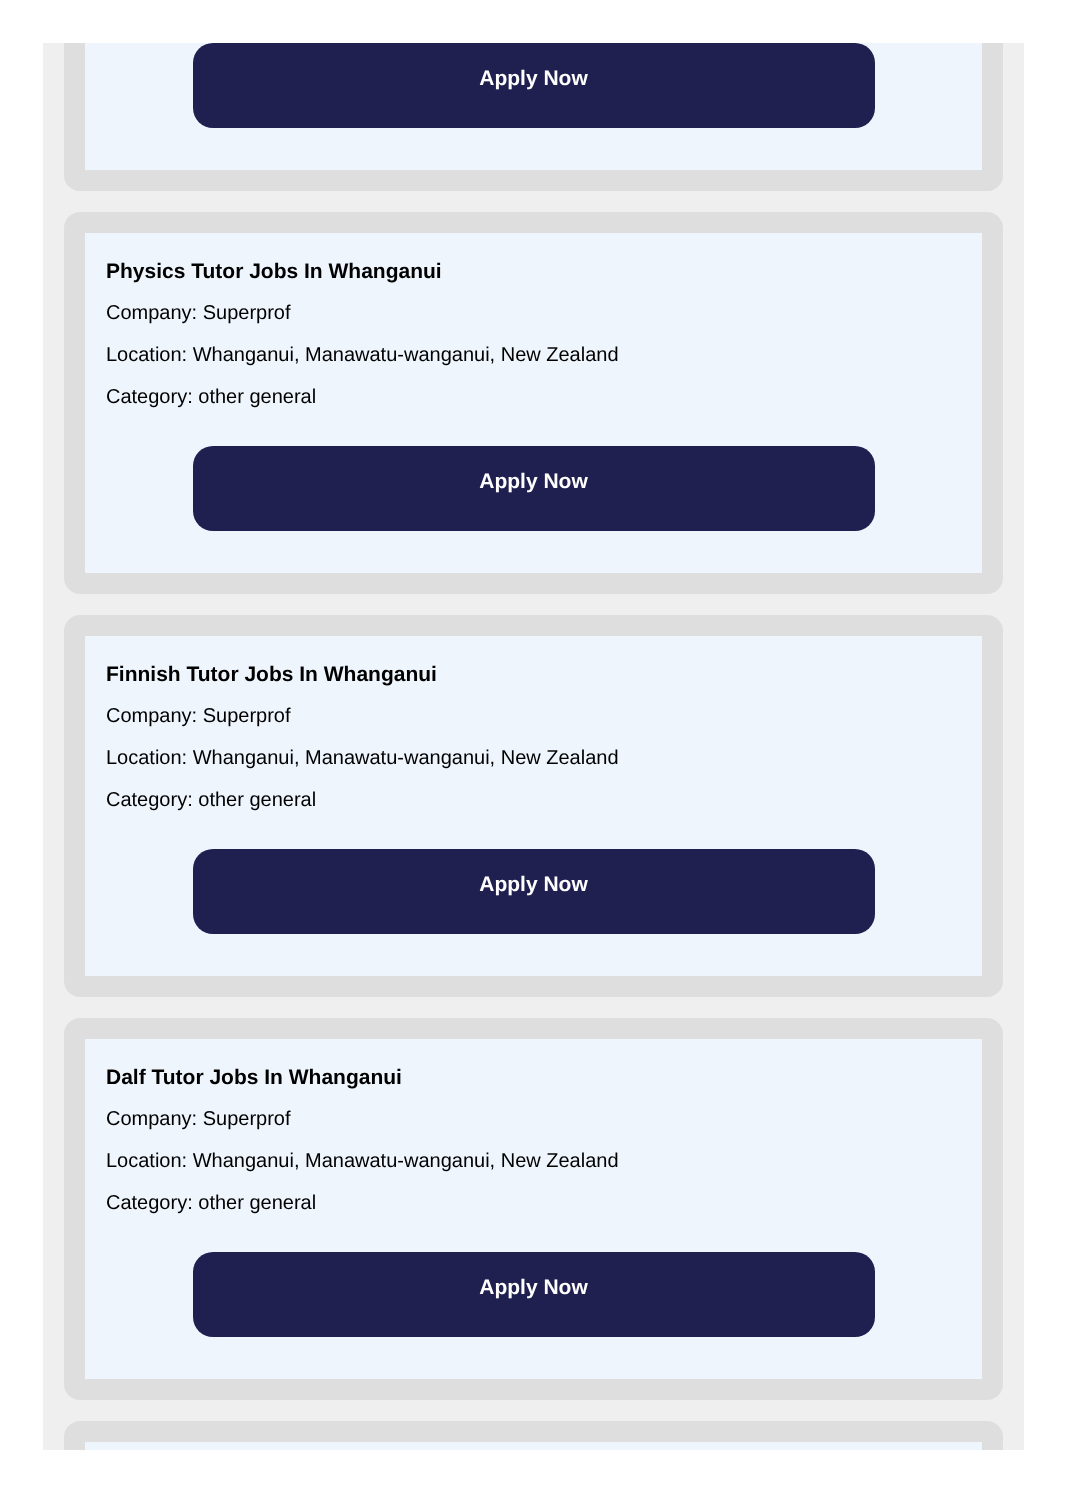Apply Now
Physics Tutor Jobs In Whanganui
Company: Superprof
Location: Whanganui, Manawatu-wanganui, New Zealand
Category: other general
Apply Now
Finnish Tutor Jobs In Whanganui
Company: Superprof
Location: Whanganui, Manawatu-wanganui, New Zealand
Category: other general
Apply Now
Dalf Tutor Jobs In Whanganui
Company: Superprof
Location: Whanganui, Manawatu-wanganui, New Zealand
Category: other general
Apply Now